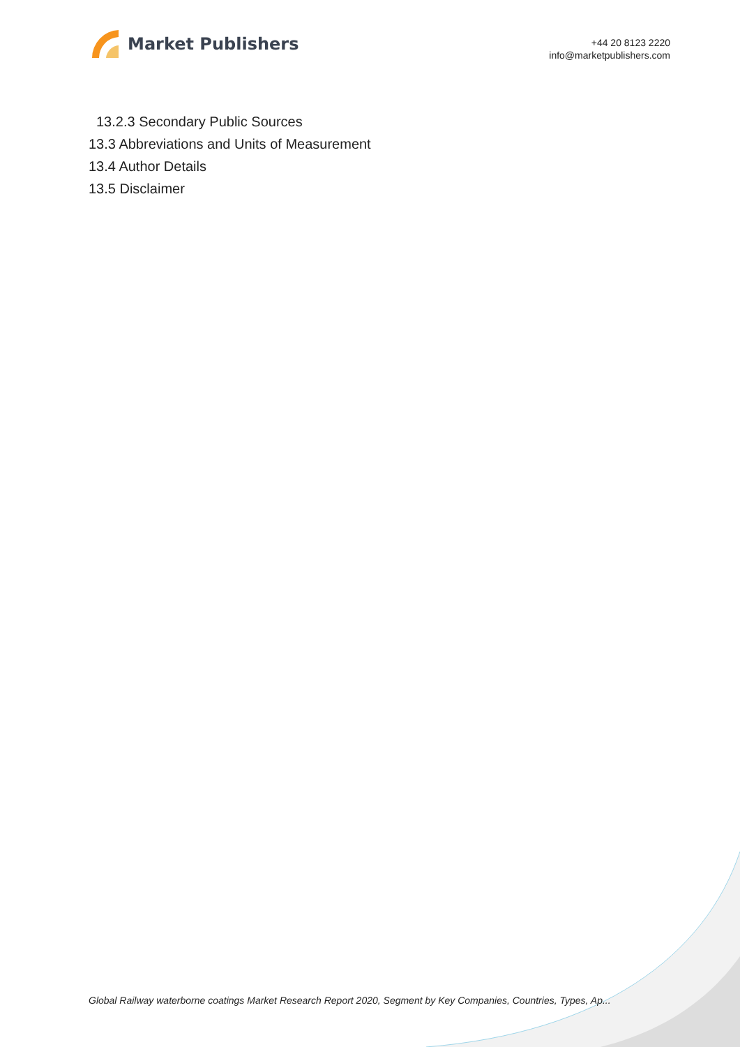Market Publishers
+44 20 8123 2220
info@marketpublishers.com
13.2.3 Secondary Public Sources
13.3 Abbreviations and Units of Measurement
13.4 Author Details
13.5 Disclaimer
Global Railway waterborne coatings Market Research Report 2020, Segment by Key Companies, Countries, Types, Ap...